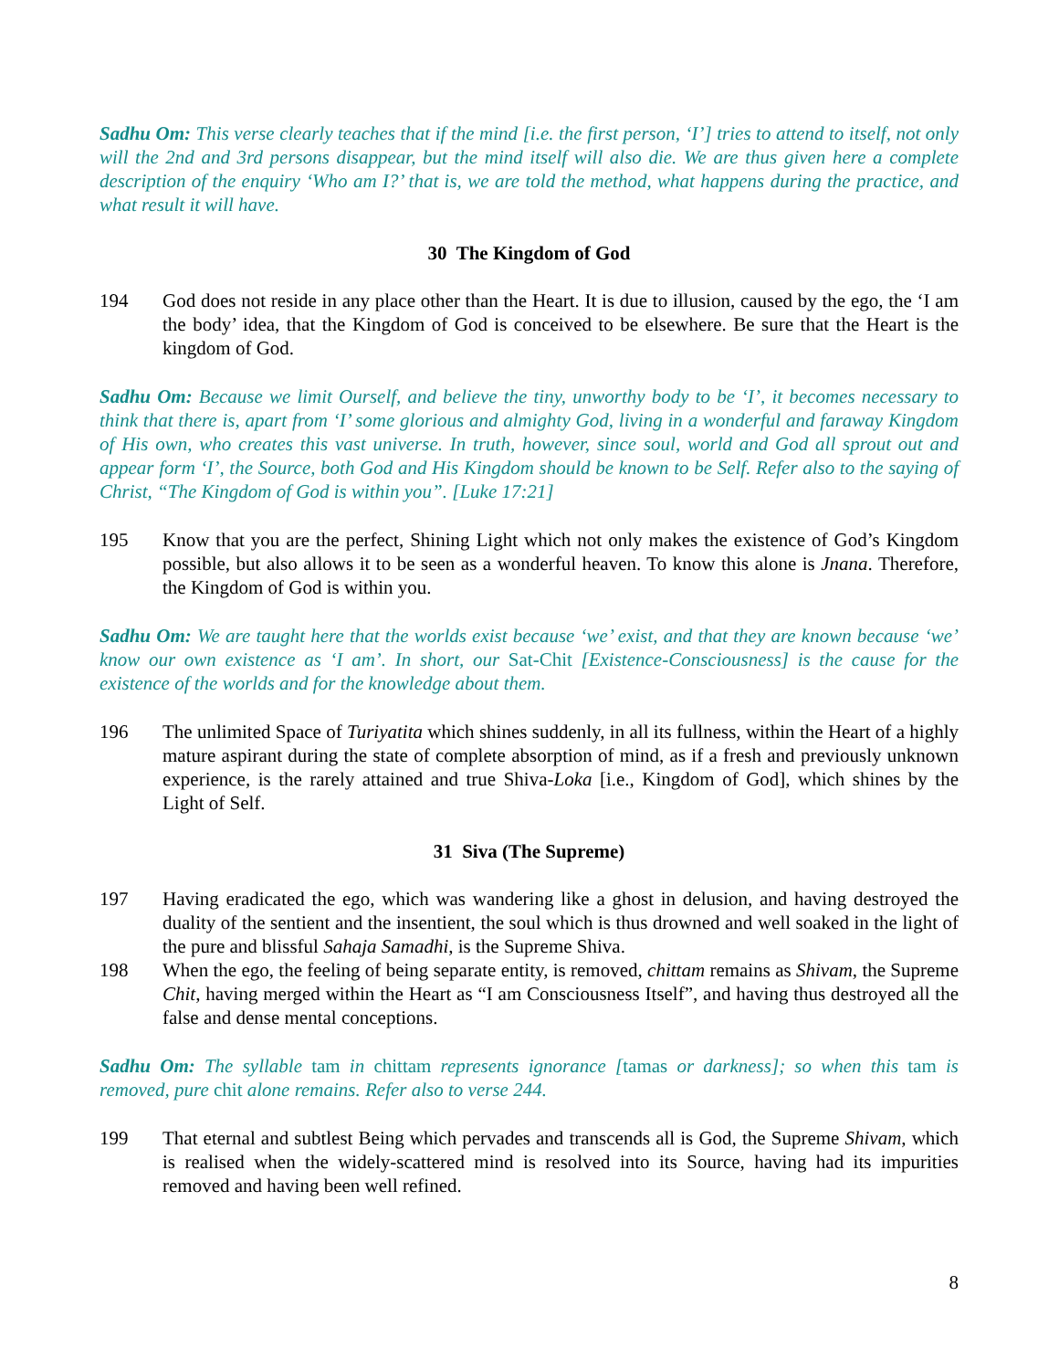Sadhu Om: This verse clearly teaches that if the mind [i.e. the first person, ‘I’] tries to attend to itself, not only will the 2nd and 3rd persons disappear, but the mind itself will also die. We are thus given here a complete description of the enquiry ‘Who am I?’ that is, we are told the method, what happens during the practice, and what result it will have.
30 The Kingdom of God
194 God does not reside in any place other than the Heart. It is due to illusion, caused by the ego, the ‘I am the body’ idea, that the Kingdom of God is conceived to be elsewhere. Be sure that the Heart is the kingdom of God.
Sadhu Om: Because we limit Ourself, and believe the tiny, unworthy body to be ‘I’, it becomes necessary to think that there is, apart from ‘I’ some glorious and almighty God, living in a wonderful and faraway Kingdom of His own, who creates this vast universe. In truth, however, since soul, world and God all sprout out and appear form ‘I’, the Source, both God and His Kingdom should be known to be Self. Refer also to the saying of Christ, “The Kingdom of God is within you”. [Luke 17:21]
195 Know that you are the perfect, Shining Light which not only makes the existence of God’s Kingdom possible, but also allows it to be seen as a wonderful heaven. To know this alone is Jnana. Therefore, the Kingdom of God is within you.
Sadhu Om: We are taught here that the worlds exist because ‘we’ exist, and that they are known because ‘we’ know our own existence as ‘I am’. In short, our Sat-Chit [Existence-Consciousness] is the cause for the existence of the worlds and for the knowledge about them.
196 The unlimited Space of Turiyatita which shines suddenly, in all its fullness, within the Heart of a highly mature aspirant during the state of complete absorption of mind, as if a fresh and previously unknown experience, is the rarely attained and true Shiva-Loka [i.e., Kingdom of God], which shines by the Light of Self.
31 Siva (The Supreme)
197 Having eradicated the ego, which was wandering like a ghost in delusion, and having destroyed the duality of the sentient and the insentient, the soul which is thus drowned and well soaked in the light of the pure and blissful Sahaja Samadhi, is the Supreme Shiva.
198 When the ego, the feeling of being separate entity, is removed, chittam remains as Shivam, the Supreme Chit, having merged within the Heart as “I am Consciousness Itself”, and having thus destroyed all the false and dense mental conceptions.
Sadhu Om: The syllable tam in chittam represents ignorance [tamas or darkness]; so when this tam is removed, pure chit alone remains. Refer also to verse 244.
199 That eternal and subtlest Being which pervades and transcends all is God, the Supreme Shivam, which is realised when the widely-scattered mind is resolved into its Source, having had its impurities removed and having been well refined.
8